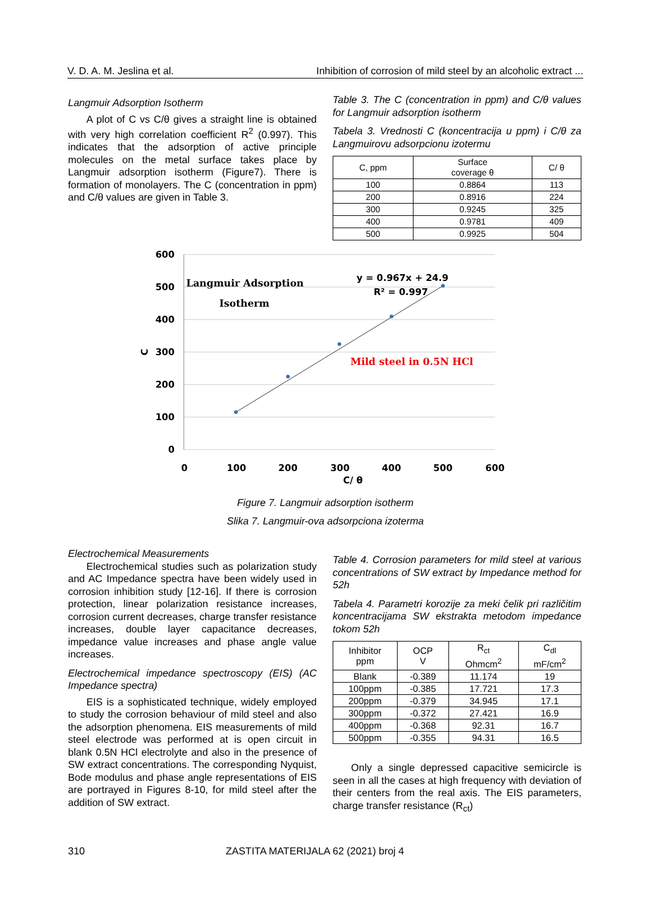V. D. A. M. Jeslina et al. Inhibition of corrosion of mild steel by an alcoholic extract ...
Langmuir Adsorption Isotherm
A plot of C vs C/θ gives a straight line is obtained with very high correlation coefficient R<sup>2</sup> (0.997). This indicates that the adsorption of active principle molecules on the metal surface takes place by Langmuir adsorption isotherm (Figure7). There is formation of monolayers. The C (concentration in ppm) and C/θ values are given in Table 3.
Table 3. The C (concentration in ppm) and C/θ values for Langmuir adsorption isotherm
Tabela 3. Vrednosti C (koncentracija u ppm) i C/θ za Langmuirovu adsorpcionu izotermu
| C, ppm | Surface coverage θ | C/ θ |
| --- | --- | --- |
| 100 | 0.8864 | 113 |
| 200 | 0.8916 | 224 |
| 300 | 0.9245 | 325 |
| 400 | 0.9781 | 409 |
| 500 | 0.9925 | 504 |
600
500
400
300
200
100
0
C
0
100
200
300
400
500
600
C/ θ
Langmuir Adsorption
Isotherm
y = 0.967x + 24.9
R² = 0.997
Mild steel in 0.5N HCl
Figure 7. Langmuir adsorption isotherm
Slika 7. Langmuir-ova adsorpciona izoterma
Electrochemical Measurements
Electrochemical studies such as polarization study and AC Impedance spectra have been widely used in corrosion inhibition study [12-16]. If there is corrosion protection, linear polarization resistance increases, corrosion current decreases, charge transfer resistance increases, double layer capacitance decreases, impedance value increases and phase angle value increases.
Electrochemical impedance spectroscopy (EIS) (AC Impedance spectra)
EIS is a sophisticated technique, widely employed to study the corrosion behaviour of mild steel and also the adsorption phenomena. EIS measurements of mild steel electrode was performed at is open circuit in blank 0.5N HCl electrolyte and also in the presence of SW extract concentrations. The corresponding Nyquist, Bode modulus and phase angle representations of EIS are portrayed in Figures 8-10, for mild steel after the addition of SW extract.
Table 4. Corrosion parameters for mild steel at various concentrations of SW extract by Impedance method for 52h
Tabela 4. Parametri korozije za meki čelik pri različitim koncentracijama SW ekstrakta metodom impedance tokom 52h
| Inhibitor ppm | OCP V | R<sub>ct</sub> Ohmcm<sup>2</sup> | C<sub>dl</sub> mF/cm<sup>2</sup> |
| --- | --- | --- | --- |
| Blank | -0.389 | 11.174 | 19 |
| 100ppm | -0.385 | 17.721 | 17.3 |
| 200ppm | -0.379 | 34.945 | 17.1 |
| 300ppm | -0.372 | 27.421 | 16.9 |
| 400ppm | -0.368 | 92.31 | 16.7 |
| 500ppm | -0.355 | 94.31 | 16.5 |
Only a single depressed capacitive semicircle is seen in all the cases at high frequency with deviation of their centers from the real axis. The EIS parameters, charge transfer resistance (R<sub>ct</sub>)
310 ZASTITA MATERIJALA 62 (2021) broj 4